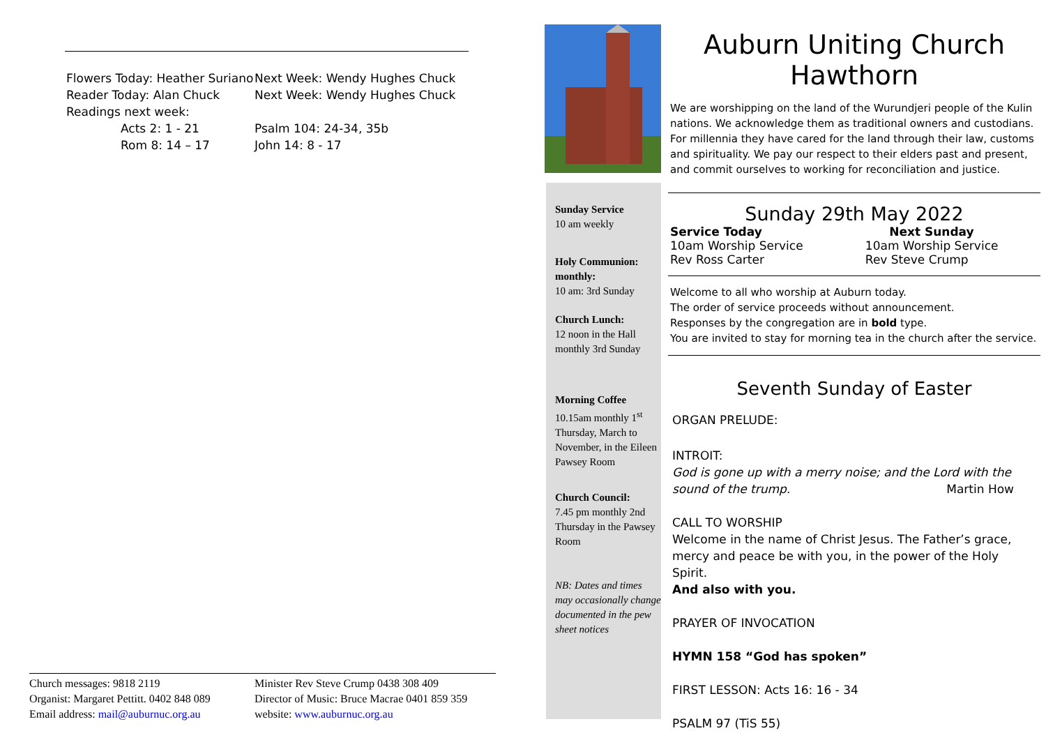| Flowers Today: Heather Suriano | Next Week: Wendy Hughes Chuck |
| Reader Today: Alan Chuck | Next Week: Wendy Hughes Chuck |
| Readings next week: | |
| Acts 2: 1 - 21 | Psalm 104: 24-34, 35b |
| Rom 8: 14 – 17 | John 14: 8 - 17 |
| Church messages: 9818 2119 | Minister Rev Steve Crump 0438 308 409 |
| Organist: Margaret Pettitt. 0402 848 089 | Director of Music: Bruce Macrae 0401 859 359 |
| Email address: mail@auburnuc.org.au | website: www.auburnuc.org.au |
Sunday Service
10 am weekly
Holy Communion: monthly:
10 am: 3rd Sunday
Church Lunch:
12 noon in the Hall monthly 3rd Sunday
Morning Coffee
10.15am monthly 1<sup>st</sup> Thursday, March to November, in the Eileen Pawsey Room
Church Council:
7.45 pm monthly 2nd Thursday in the Pawsey Room
NB: Dates and times may occasionally change documented in the pew sheet notices
Auburn Uniting Church
Hawthorn
We are worshipping on the land of the Wurundjeri people of the Kulin nations. We acknowledge them as traditional owners and custodians. For millennia they have cared for the land through their law, customs and spirituality. We pay our respect to their elders past and present, and commit ourselves to working for reconciliation and justice.
Sunday 29th May 2022
| Service Today | Next Sunday |
| 10am Worship Service | 10am Worship Service |
| Rev Ross Carter | Rev Steve Crump |
Welcome to all who worship at Auburn today.
The order of service proceeds without announcement.
Responses by the congregation are in bold type.
You are invited to stay for morning tea in the church after the service.
Seventh Sunday of Easter
ORGAN PRELUDE:
INTROIT:
God is gone up with a merry noise; and the Lord with the sound of the trump. Martin How
CALL TO WORSHIP
Welcome in the name of Christ Jesus. The Father’s grace, mercy and peace be with you, in the power of the Holy Spirit.
And also with you.
PRAYER OF INVOCATION
HYMN 158 “God has spoken”
FIRST LESSON: Acts 16: 16 - 34
PSALM 97 (TiS 55)